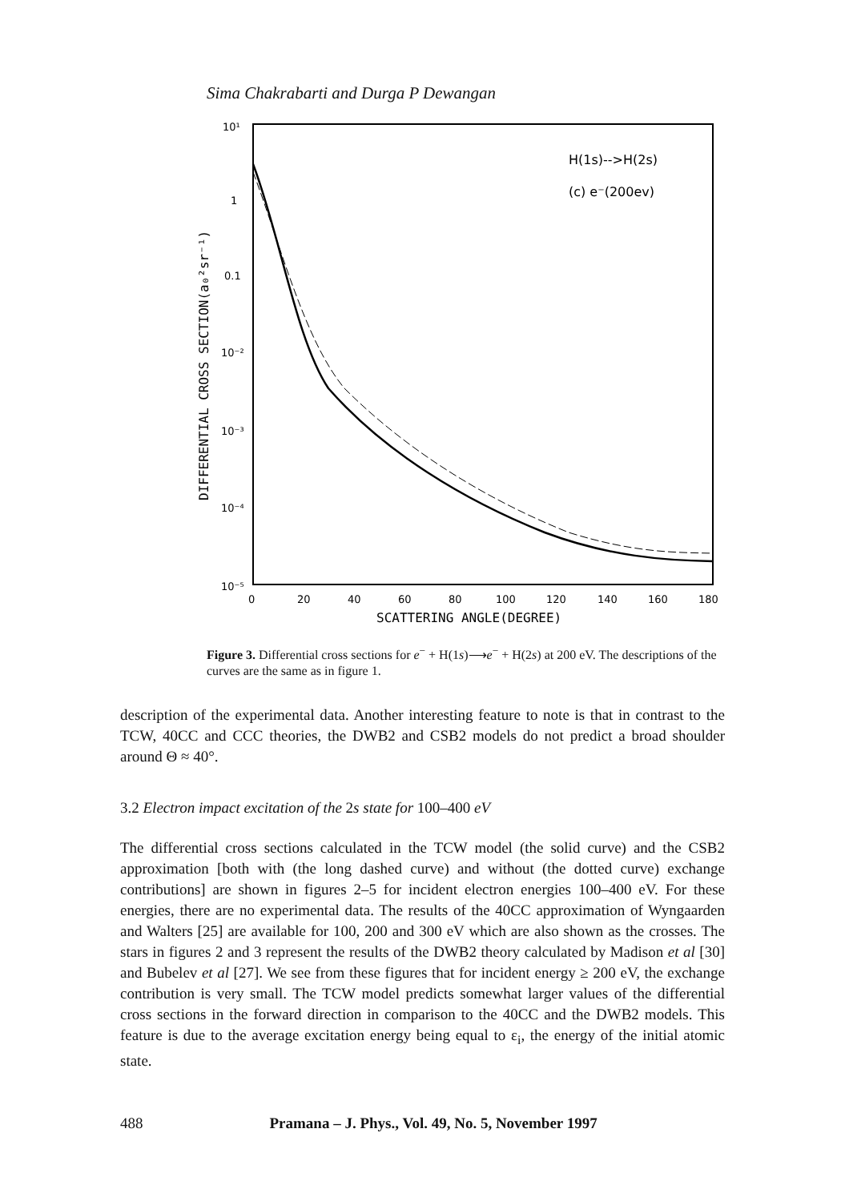Sima Chakrabarti and Durga P Dewangan
10¹
1
0.1
10⁻²
10⁻³
10⁻⁴
10⁻⁵
0
20
40
60
80
100
120
140
160
180
SCATTERING ANGLE(DEGREE)
DIFFERENTIAL CROSS SECTION(a₀²sr⁻¹)
H(1s)-->H(2s)
(c) e⁻(200ev)
Figure 3. Differential cross sections for e<sup>−</sup> + H(1s)⟶e<sup>−</sup> + H(2s) at 200 eV. The descriptions of the curves are the same as in figure 1.
description of the experimental data. Another interesting feature to note is that in contrast to the TCW, 40CC and CCC theories, the DWB2 and CSB2 models do not predict a broad shoulder around Θ ≈ 40°.
3.2 Electron impact excitation of the 2s state for 100–400 eV
The differential cross sections calculated in the TCW model (the solid curve) and the CSB2 approximation [both with (the long dashed curve) and without (the dotted curve) exchange contributions] are shown in figures 2–5 for incident electron energies 100–400 eV. For these energies, there are no experimental data. The results of the 40CC approximation of Wyngaarden and Walters [25] are available for 100, 200 and 300 eV which are also shown as the crosses. The stars in figures 2 and 3 represent the results of the DWB2 theory calculated by Madison et al [30] and Bubelev et al [27]. We see from these figures that for incident energy ≥ 200 eV, the exchange contribution is very small. The TCW model predicts somewhat larger values of the differential cross sections in the forward direction in comparison to the 40CC and the DWB2 models. This feature is due to the average excitation energy being equal to ε<sub>i</sub>, the energy of the initial atomic state.
488 Pramana – J. Phys., Vol. 49, No. 5, November 1997